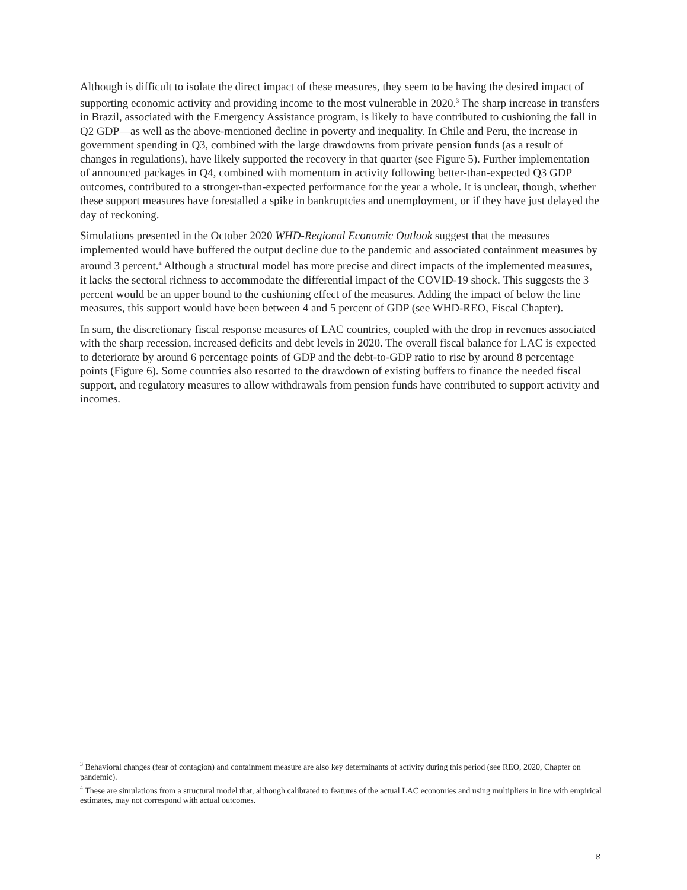Although is difficult to isolate the direct impact of these measures, they seem to be having the desired impact of supporting economic activity and providing income to the most vulnerable in 2020.<sup>3</sup> The sharp increase in transfers in Brazil, associated with the Emergency Assistance program, is likely to have contributed to cushioning the fall in Q2 GDP—as well as the above-mentioned decline in poverty and inequality. In Chile and Peru, the increase in government spending in Q3, combined with the large drawdowns from private pension funds (as a result of changes in regulations), have likely supported the recovery in that quarter (see Figure 5). Further implementation of announced packages in Q4, combined with momentum in activity following better-than-expected Q3 GDP outcomes, contributed to a stronger-than-expected performance for the year a whole. It is unclear, though, whether these support measures have forestalled a spike in bankruptcies and unemployment, or if they have just delayed the day of reckoning.
Simulations presented in the October 2020 WHD-Regional Economic Outlook suggest that the measures implemented would have buffered the output decline due to the pandemic and associated containment measures by around 3 percent.<sup>4</sup> Although a structural model has more precise and direct impacts of the implemented measures, it lacks the sectoral richness to accommodate the differential impact of the COVID-19 shock. This suggests the 3 percent would be an upper bound to the cushioning effect of the measures. Adding the impact of below the line measures, this support would have been between 4 and 5 percent of GDP (see WHD-REO, Fiscal Chapter).
In sum, the discretionary fiscal response measures of LAC countries, coupled with the drop in revenues associated with the sharp recession, increased deficits and debt levels in 2020. The overall fiscal balance for LAC is expected to deteriorate by around 6 percentage points of GDP and the debt-to-GDP ratio to rise by around 8 percentage points (Figure 6). Some countries also resorted to the drawdown of existing buffers to finance the needed fiscal support, and regulatory measures to allow withdrawals from pension funds have contributed to support activity and incomes.
<sup>3</sup> Behavioral changes (fear of contagion) and containment measure are also key determinants of activity during this period (see REO, 2020, Chapter on pandemic).
<sup>4</sup> These are simulations from a structural model that, although calibrated to features of the actual LAC economies and using multipliers in line with empirical estimates, may not correspond with actual outcomes.
8